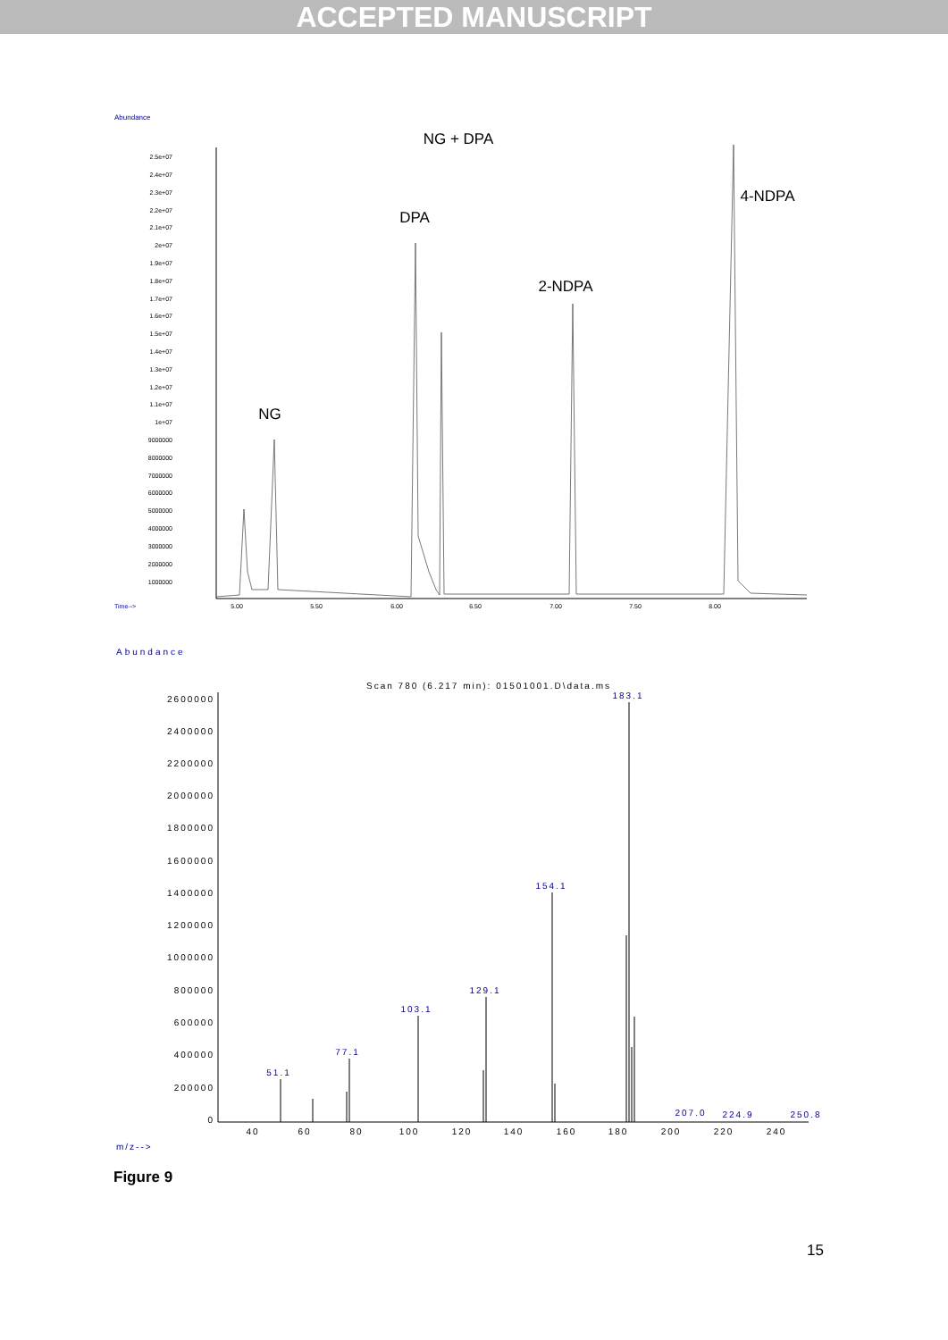ACCEPTED MANUSCRIPT
Abundance
2.5e+07
2.4e+07
2.3e+07
2.2e+07
2.1e+07
2e+07
1.9e+07
1.8e+07
1.7e+07
1.6e+07
1.5e+07
1.4e+07
1.3e+07
1.2e+07
1.1e+07
1e+07
9000000
8000000
7000000
6000000
5000000
4000000
3000000
2000000
1000000
Time-->
5.00
5.50
6.00
6.50
7.00
7.50
8.00
NG + DPA
DPA
4-NDPA
2-NDPA
NG
Abundance
Scan 780 (6.217 min): 01501001.D\data.ms
2600000
2400000
2200000
2000000
1800000
1600000
1400000
1200000
1000000
800000
600000
400000
200000
0
40
60
80
100
120
140
160
180
200
220
240
m/z-->
51.1
77.1
103.1
129.1
154.1
183.1
207.0
224.9
250.8
Figure 9
15